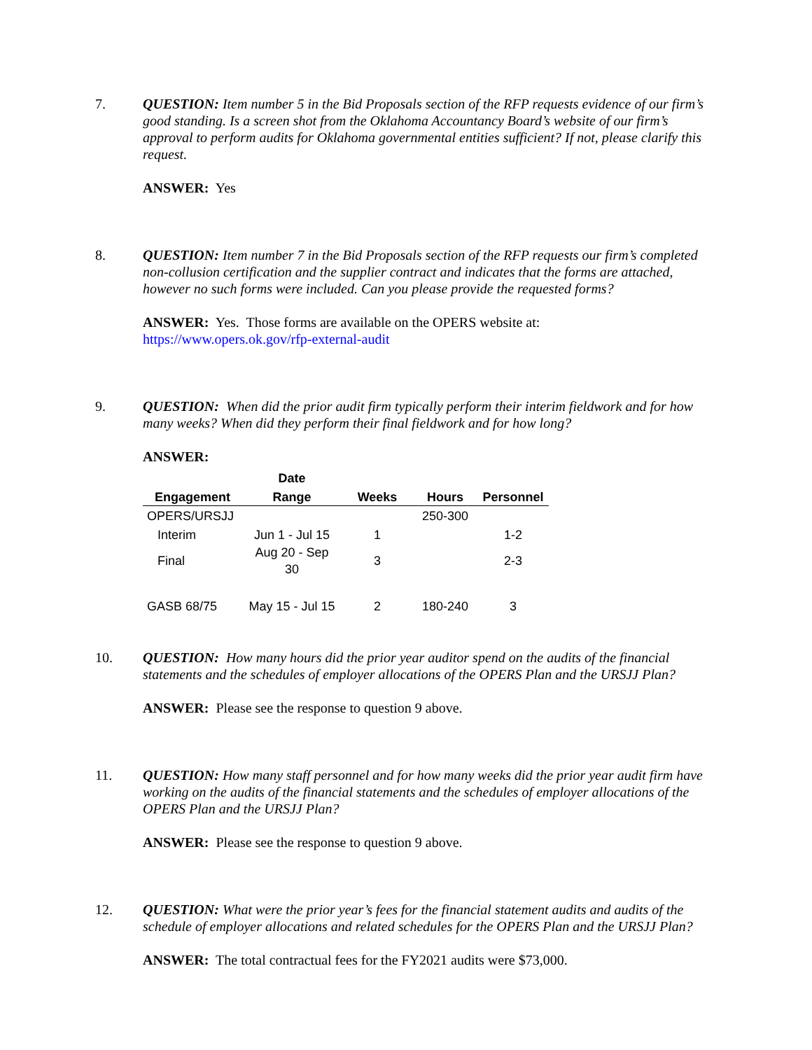7. QUESTION: Item number 5 in the Bid Proposals section of the RFP requests evidence of our firm’s good standing. Is a screen shot from the Oklahoma Accountancy Board’s website of our firm’s approval to perform audits for Oklahoma governmental entities sufficient? If not, please clarify this request.
ANSWER: Yes
8. QUESTION: Item number 7 in the Bid Proposals section of the RFP requests our firm’s completed non-collusion certification and the supplier contract and indicates that the forms are attached, however no such forms were included. Can you please provide the requested forms?
ANSWER: Yes. Those forms are available on the OPERS website at:
https://www.opers.ok.gov/rfp-external-audit
9. QUESTION: When did the prior audit firm typically perform their interim fieldwork and for how many weeks? When did they perform their final fieldwork and for how long?
ANSWER:
| | Date | | | |
| --- | --- | --- | --- | --- |
| Engagement | Range | Weeks | Hours | Personnel |
| OPERS/URSJJ | | | 250-300 | |
| Interim | Jun 1 - Jul 15 | 1 | | 1-2 |
| Final | Aug 20 - Sep 30 | 3 | | 2-3 |
| GASB 68/75 | May 15 - Jul 15 | 2 | 180-240 | 3 |
10. QUESTION: How many hours did the prior year auditor spend on the audits of the financial statements and the schedules of employer allocations of the OPERS Plan and the URSJJ Plan?
ANSWER: Please see the response to question 9 above.
11. QUESTION: How many staff personnel and for how many weeks did the prior year audit firm have working on the audits of the financial statements and the schedules of employer allocations of the OPERS Plan and the URSJJ Plan?
ANSWER: Please see the response to question 9 above.
12. QUESTION: What were the prior year’s fees for the financial statement audits and audits of the schedule of employer allocations and related schedules for the OPERS Plan and the URSJJ Plan?
ANSWER: The total contractual fees for the FY2021 audits were $73,000.